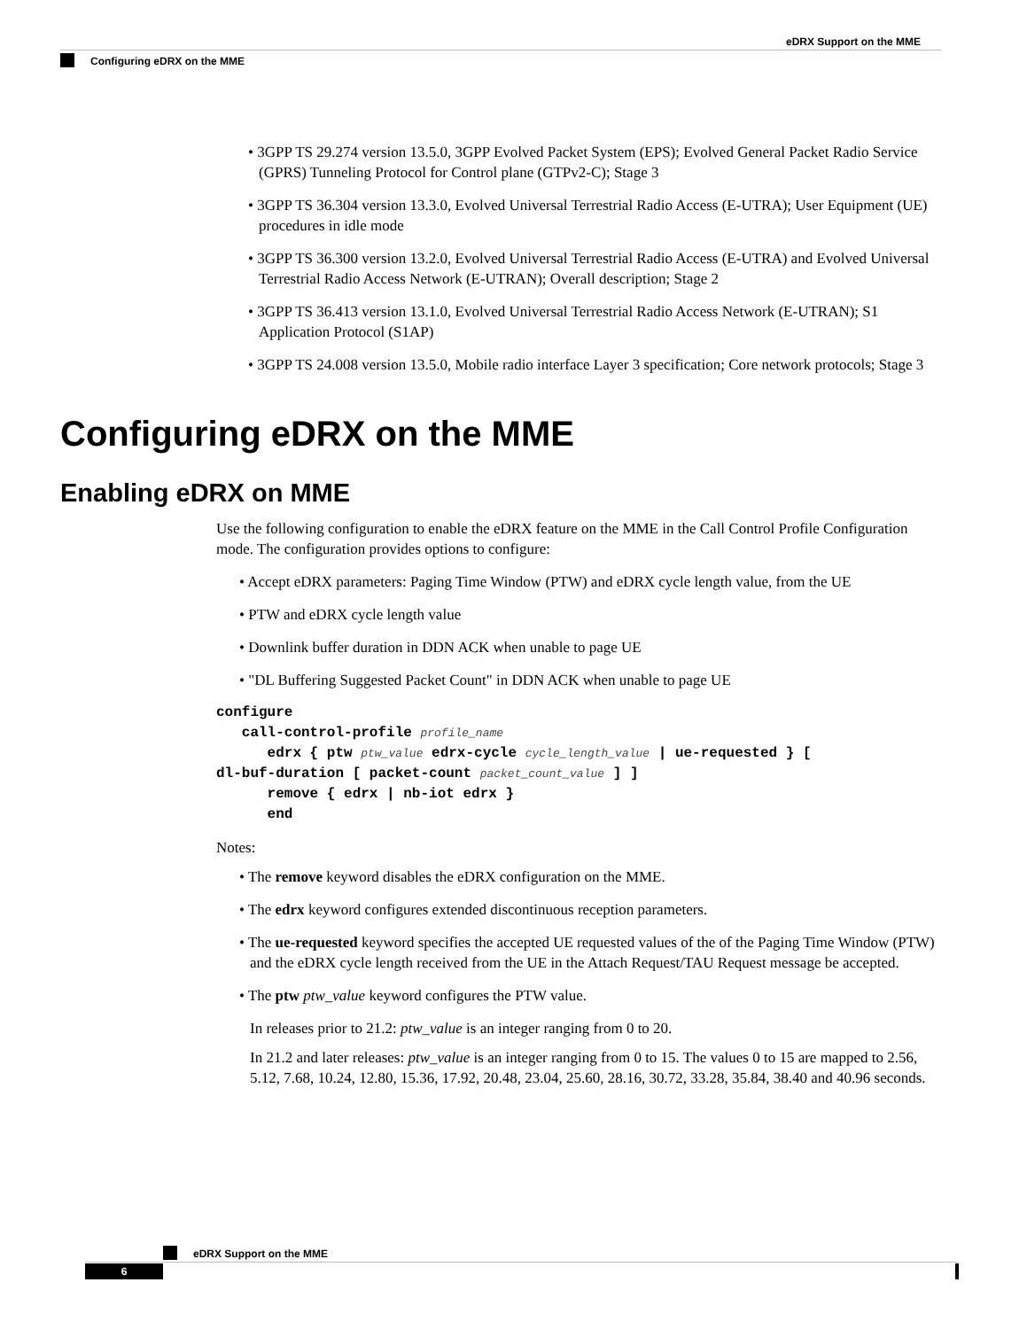eDRX Support on the MME
Configuring eDRX on the MME
• 3GPP TS 29.274 version 13.5.0, 3GPP Evolved Packet System (EPS); Evolved General Packet Radio Service (GPRS) Tunneling Protocol for Control plane (GTPv2-C); Stage 3
• 3GPP TS 36.304 version 13.3.0, Evolved Universal Terrestrial Radio Access (E-UTRA); User Equipment (UE) procedures in idle mode
• 3GPP TS 36.300 version 13.2.0, Evolved Universal Terrestrial Radio Access (E-UTRA) and Evolved Universal Terrestrial Radio Access Network (E-UTRAN); Overall description; Stage 2
• 3GPP TS 36.413 version 13.1.0, Evolved Universal Terrestrial Radio Access Network (E-UTRAN); S1 Application Protocol (S1AP)
• 3GPP TS 24.008 version 13.5.0, Mobile radio interface Layer 3 specification; Core network protocols; Stage 3
Configuring eDRX on the MME
Enabling eDRX on MME
Use the following configuration to enable the eDRX feature on the MME in the Call Control Profile Configuration mode. The configuration provides options to configure:
• Accept eDRX parameters: Paging Time Window (PTW) and eDRX cycle length value, from the UE
• PTW and eDRX cycle length value
• Downlink buffer duration in DDN ACK when unable to page UE
• "DL Buffering Suggested Packet Count" in DDN ACK when unable to page UE
configure
   call-control-profile profile_name
      edrx { ptw ptw_value edrx-cycle cycle_length_value | ue-requested } [
dl-buf-duration [ packet-count packet_count_value ] ]
      remove { edrx | nb-iot edrx }
      end
Notes:
• The remove keyword disables the eDRX configuration on the MME.
• The edrx keyword configures extended discontinuous reception parameters.
• The ue-requested keyword specifies the accepted UE requested values of the of the Paging Time Window (PTW) and the eDRX cycle length received from the UE in the Attach Request/TAU Request message be accepted.
• The ptw ptw_value keyword configures the PTW value.
In releases prior to 21.2: ptw_value is an integer ranging from 0 to 20.
In 21.2 and later releases: ptw_value is an integer ranging from 0 to 15. The values 0 to 15 are mapped to 2.56, 5.12, 7.68, 10.24, 12.80, 15.36, 17.92, 20.48, 23.04, 25.60, 28.16, 30.72, 33.28, 35.84, 38.40 and 40.96 seconds.
eDRX Support on the MME
6